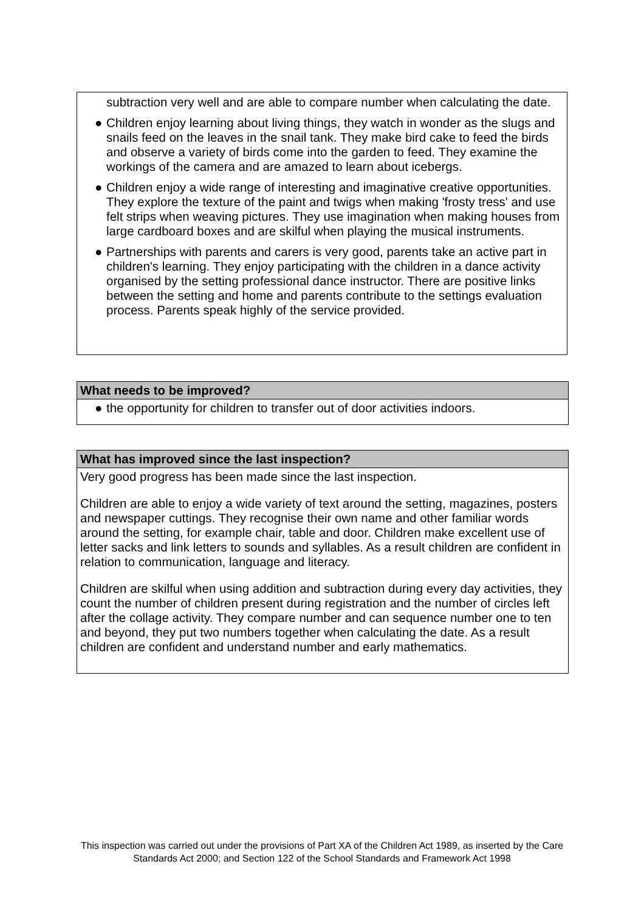subtraction very well and are able to compare number when calculating the date.
● Children enjoy learning about living things, they watch in wonder as the slugs and snails feed on the leaves in the snail tank. They make bird cake to feed the birds and observe a variety of birds come into the garden to feed. They examine the workings of the camera and are amazed to learn about icebergs.
● Children enjoy a wide range of interesting and imaginative creative opportunities. They explore the texture of the paint and twigs when making 'frosty tress' and use felt strips when weaving pictures. They use imagination when making houses from large cardboard boxes and are skilful when playing the musical instruments.
● Partnerships with parents and carers is very good, parents take an active part in children's learning. They enjoy participating with the children in a dance activity organised by the setting professional dance instructor. There are positive links between the setting and home and parents contribute to the settings evaluation process. Parents speak highly of the service provided.
What needs to be improved?
● the opportunity for children to transfer out of door activities indoors.
What has improved since the last inspection?
Very good progress has been made since the last inspection.
Children are able to enjoy a wide variety of text around the setting, magazines, posters and newspaper cuttings. They recognise their own name and other familiar words around the setting, for example chair, table and door. Children make excellent use of letter sacks and link letters to sounds and syllables. As a result children are confident in relation to communication, language and literacy.
Children are skilful when using addition and subtraction during every day activities, they count the number of children present during registration and the number of circles left after the collage activity. They compare number and can sequence number one to ten and beyond, they put two numbers together when calculating the date. As a result children are confident and understand number and early mathematics.
This inspection was carried out under the provisions of Part XA of the Children Act 1989, as inserted by the Care Standards Act 2000; and Section 122 of the School Standards and Framework Act 1998